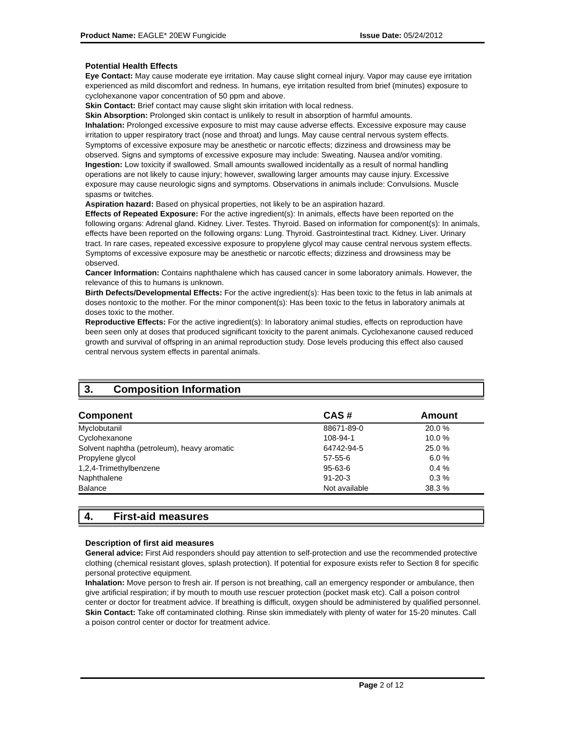Product Name: EAGLE* 20EW Fungicide Issue Date: 05/24/2012
Potential Health Effects
Eye Contact: May cause moderate eye irritation. May cause slight corneal injury. Vapor may cause eye irritation experienced as mild discomfort and redness. In humans, eye irritation resulted from brief (minutes) exposure to cyclohexanone vapor concentration of 50 ppm and above.
Skin Contact: Brief contact may cause slight skin irritation with local redness.
Skin Absorption: Prolonged skin contact is unlikely to result in absorption of harmful amounts.
Inhalation: Prolonged excessive exposure to mist may cause adverse effects. Excessive exposure may cause irritation to upper respiratory tract (nose and throat) and lungs. May cause central nervous system effects. Symptoms of excessive exposure may be anesthetic or narcotic effects; dizziness and drowsiness may be observed. Signs and symptoms of excessive exposure may include: Sweating. Nausea and/or vomiting.
Ingestion: Low toxicity if swallowed. Small amounts swallowed incidentally as a result of normal handling operations are not likely to cause injury; however, swallowing larger amounts may cause injury. Excessive exposure may cause neurologic signs and symptoms. Observations in animals include: Convulsions. Muscle spasms or twitches.
Aspiration hazard: Based on physical properties, not likely to be an aspiration hazard.
Effects of Repeated Exposure: For the active ingredient(s): In animals, effects have been reported on the following organs: Adrenal gland. Kidney. Liver. Testes. Thyroid. Based on information for component(s): In animals, effects have been reported on the following organs: Lung. Thyroid. Gastrointestinal tract. Kidney. Liver. Urinary tract. In rare cases, repeated excessive exposure to propylene glycol may cause central nervous system effects. Symptoms of excessive exposure may be anesthetic or narcotic effects; dizziness and drowsiness may be observed.
Cancer Information: Contains naphthalene which has caused cancer in some laboratory animals. However, the relevance of this to humans is unknown.
Birth Defects/Developmental Effects: For the active ingredient(s): Has been toxic to the fetus in lab animals at doses nontoxic to the mother. For the minor component(s): Has been toxic to the fetus in laboratory animals at doses toxic to the mother.
Reproductive Effects: For the active ingredient(s): In laboratory animal studies, effects on reproduction have been seen only at doses that produced significant toxicity to the parent animals. Cyclohexanone caused reduced growth and survival of offspring in an animal reproduction study. Dose levels producing this effect also caused central nervous system effects in parental animals.
3. Composition Information
| Component | CAS # | Amount |
| --- | --- | --- |
| Myclobutanil | 88671-89-0 | 20.0 % |
| Cyclohexanone | 108-94-1 | 10.0 % |
| Solvent naphtha (petroleum), heavy aromatic | 64742-94-5 | 25.0 % |
| Propylene glycol | 57-55-6 | 6.0 % |
| 1,2,4-Trimethylbenzene | 95-63-6 | 0.4 % |
| Naphthalene | 91-20-3 | 0.3 % |
| Balance | Not available | 38.3 % |
4. First-aid measures
Description of first aid measures
General advice: First Aid responders should pay attention to self-protection and use the recommended protective clothing (chemical resistant gloves, splash protection). If potential for exposure exists refer to Section 8 for specific personal protective equipment.
Inhalation: Move person to fresh air. If person is not breathing, call an emergency responder or ambulance, then give artificial respiration; if by mouth to mouth use rescuer protection (pocket mask etc). Call a poison control center or doctor for treatment advice. If breathing is difficult, oxygen should be administered by qualified personnel.
Skin Contact: Take off contaminated clothing. Rinse skin immediately with plenty of water for 15-20 minutes. Call a poison control center or doctor for treatment advice.
Page 2 of 12